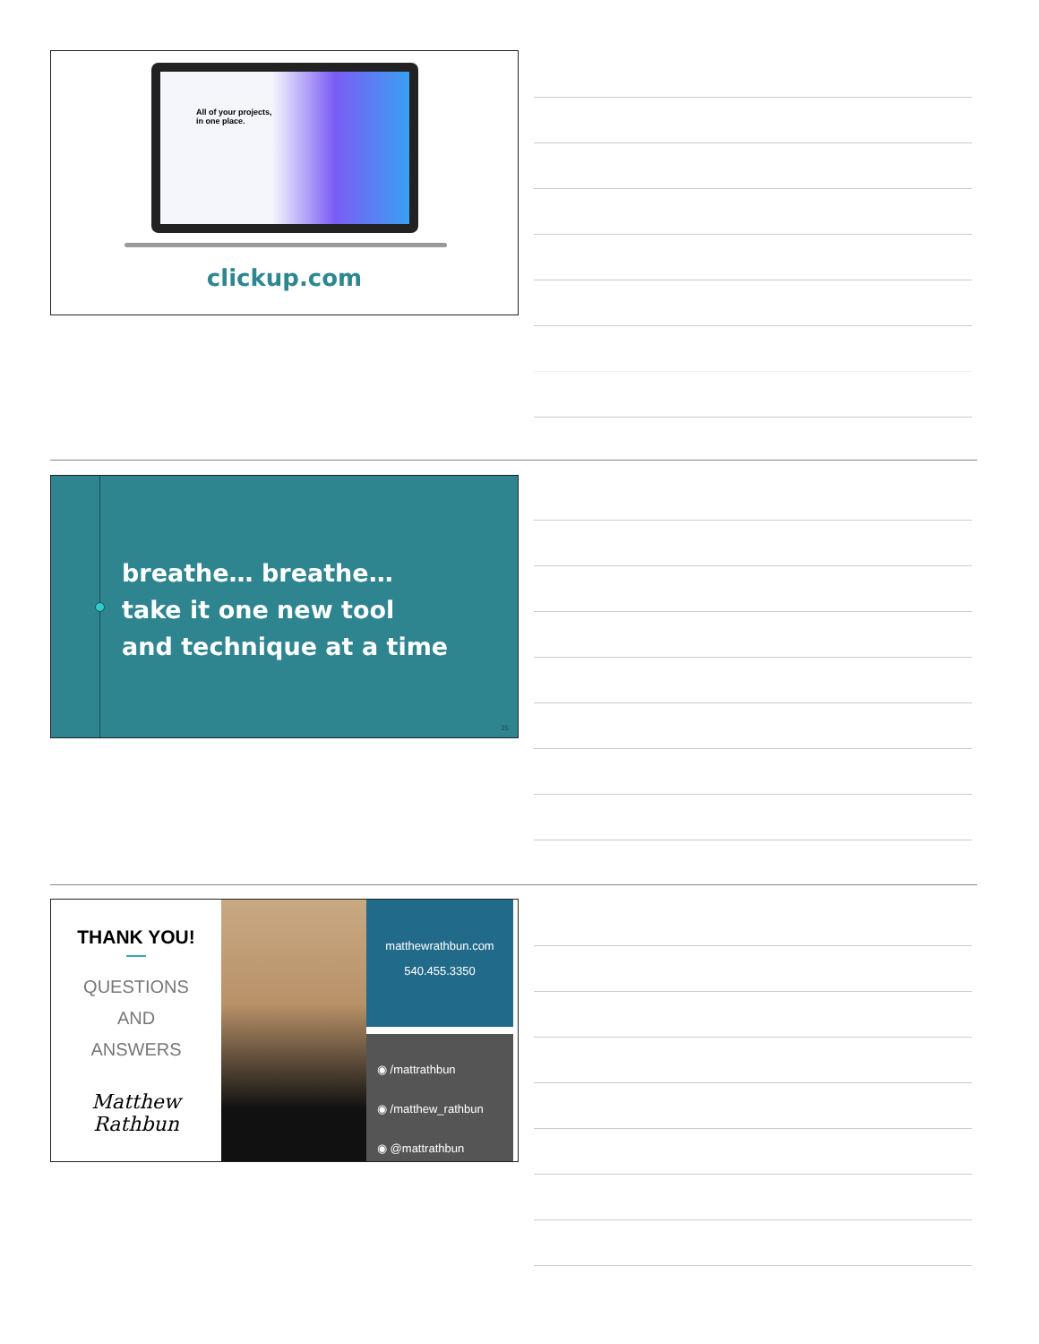All of your projects,
in one place.
clickup.com
breathe… breathe…
take it one new tool
and technique at a time
35
THANK YOU!
QUESTIONS
AND
ANSWERS
Matthew Rathbun
matthewrathbun.com
540.455.3350
◉ /mattrathbun
◉ /matthew_rathbun
◉ @mattrathbun